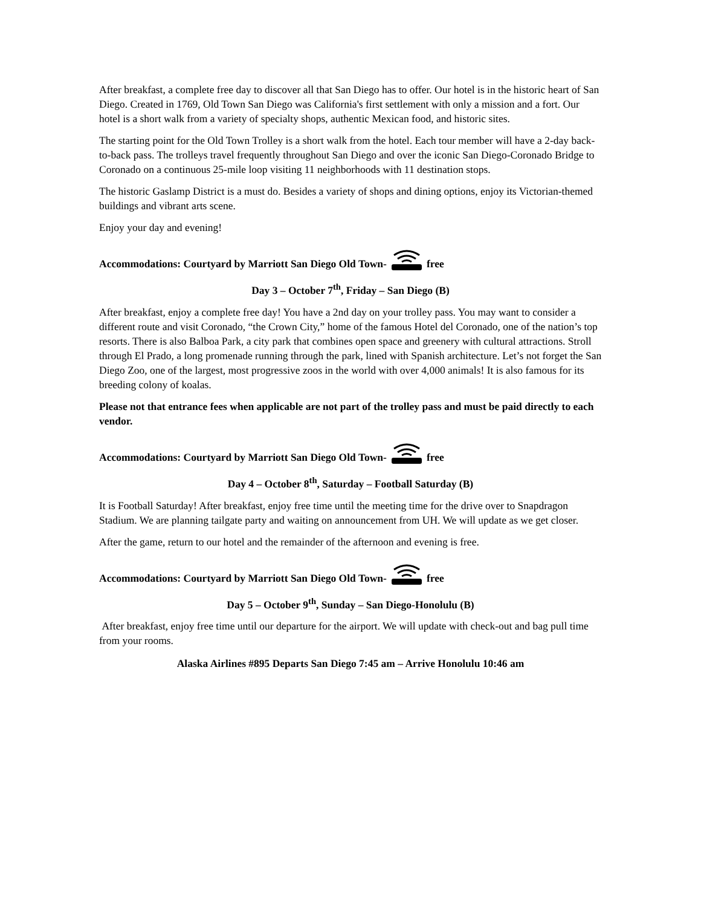After breakfast, a complete free day to discover all that San Diego has to offer. Our hotel is in the historic heart of San Diego. Created in 1769, Old Town San Diego was California's first settlement with only a mission and a fort. Our hotel is a short walk from a variety of specialty shops, authentic Mexican food, and historic sites.
The starting point for the Old Town Trolley is a short walk from the hotel. Each tour member will have a 2-day back-to-back pass. The trolleys travel frequently throughout San Diego and over the iconic San Diego-Coronado Bridge to Coronado on a continuous 25-mile loop visiting 11 neighborhoods with 11 destination stops.
The historic Gaslamp District is a must do. Besides a variety of shops and dining options, enjoy its Victorian-themed buildings and vibrant arts scene.
Enjoy your day and evening!
Accommodations: Courtyard by Marriott San Diego Old Town- free
Day 3 – October 7<sup>th</sup>, Friday – San Diego (B)
After breakfast, enjoy a complete free day! You have a 2nd day on your trolley pass. You may want to consider a different route and visit Coronado, “the Crown City,” home of the famous Hotel del Coronado, one of the nation’s top resorts. There is also Balboa Park, a city park that combines open space and greenery with cultural attractions. Stroll through El Prado, a long promenade running through the park, lined with Spanish architecture. Let’s not forget the San Diego Zoo, one of the largest, most progressive zoos in the world with over 4,000 animals! It is also famous for its breeding colony of koalas.
Please not that entrance fees when applicable are not part of the trolley pass and must be paid directly to each vendor.
Accommodations: Courtyard by Marriott San Diego Old Town- free
Day 4 – October 8<sup>th</sup>, Saturday – Football Saturday (B)
It is Football Saturday! After breakfast, enjoy free time until the meeting time for the drive over to Snapdragon Stadium. We are planning tailgate party and waiting on announcement from UH. We will update as we get closer.
After the game, return to our hotel and the remainder of the afternoon and evening is free.
Accommodations: Courtyard by Marriott San Diego Old Town- free
Day 5 – October 9<sup>th</sup>, Sunday – San Diego-Honolulu (B)
After breakfast, enjoy free time until our departure for the airport. We will update with check-out and bag pull time from your rooms.
Alaska Airlines #895 Departs San Diego 7:45 am – Arrive Honolulu 10:46 am